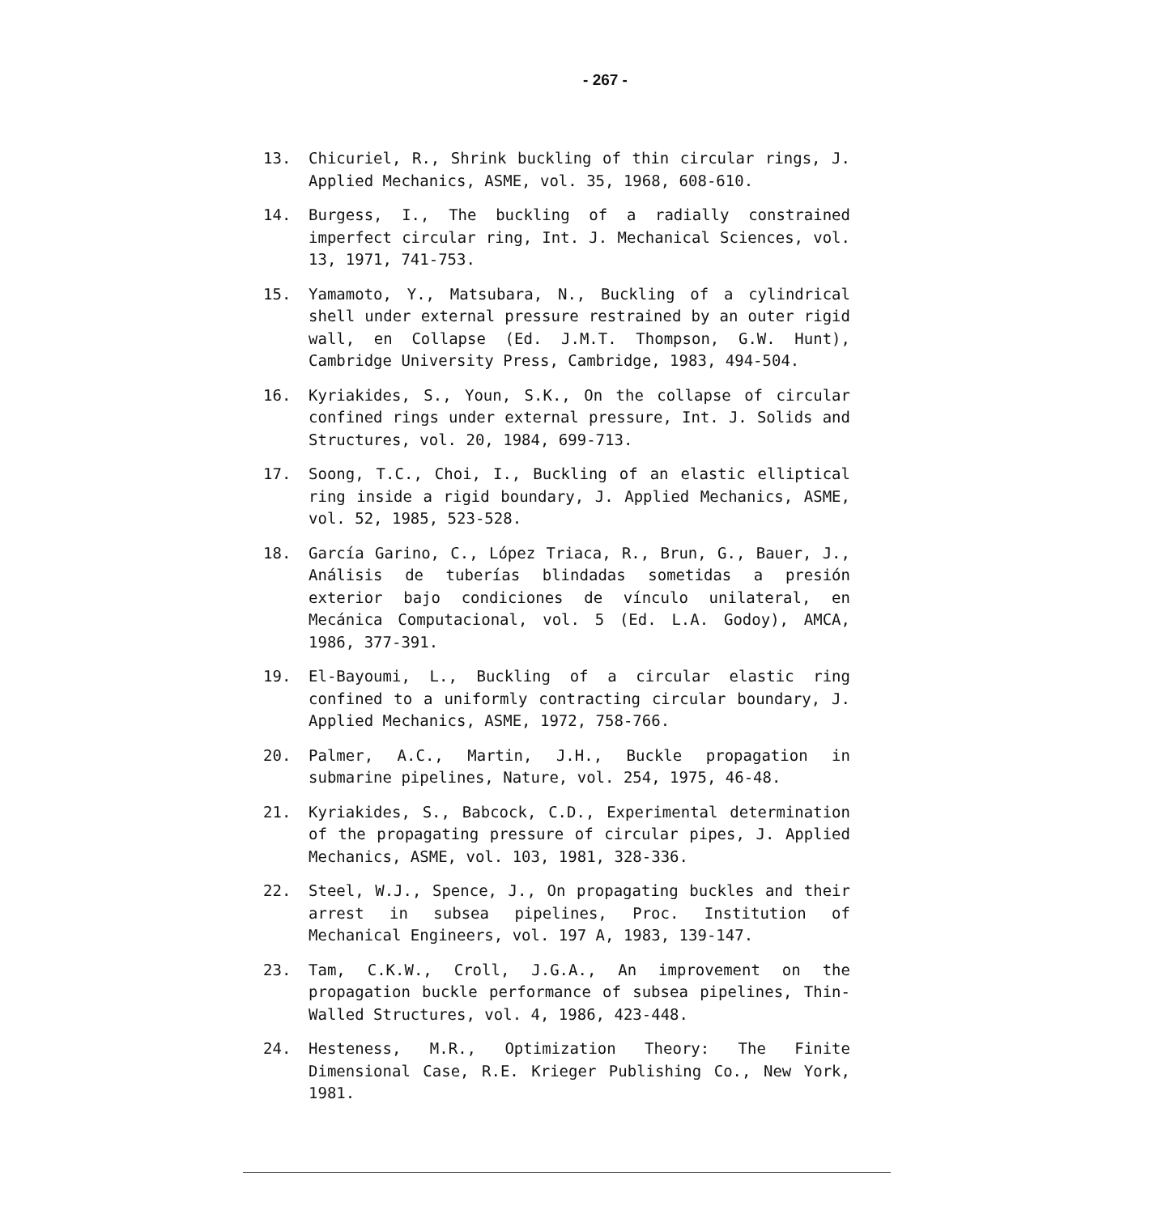- 267 -
13. Chicuriel, R., Shrink buckling of thin circular rings, J. Applied Mechanics, ASME, vol. 35, 1968, 608-610.
14. Burgess, I., The buckling of a radially constrained imperfect circular ring, Int. J. Mechanical Sciences, vol. 13, 1971, 741-753.
15. Yamamoto, Y., Matsubara, N., Buckling of a cylindrical shell under external pressure restrained by an outer rigid wall, en Collapse (Ed. J.M.T. Thompson, G.W. Hunt), Cambridge University Press, Cambridge, 1983, 494-504.
16. Kyriakides, S., Youn, S.K., On the collapse of circular confined rings under external pressure, Int. J. Solids and Structures, vol. 20, 1984, 699-713.
17. Soong, T.C., Choi, I., Buckling of an elastic elliptical ring inside a rigid boundary, J. Applied Mechanics, ASME, vol. 52, 1985, 523-528.
18. García Garino, C., López Triaca, R., Brun, G., Bauer, J., Análisis de tuberías blindadas sometidas a presión exterior bajo condiciones de vínculo unilateral, en Mecánica Computacional, vol. 5 (Ed. L.A. Godoy), AMCA, 1986, 377-391.
19. El-Bayoumi, L., Buckling of a circular elastic ring confined to a uniformly contracting circular boundary, J. Applied Mechanics, ASME, 1972, 758-766.
20. Palmer, A.C., Martin, J.H., Buckle propagation in submarine pipelines, Nature, vol. 254, 1975, 46-48.
21. Kyriakides, S., Babcock, C.D., Experimental determination of the propagating pressure of circular pipes, J. Applied Mechanics, ASME, vol. 103, 1981, 328-336.
22. Steel, W.J., Spence, J., On propagating buckles and their arrest in subsea pipelines, Proc. Institution of Mechanical Engineers, vol. 197 A, 1983, 139-147.
23. Tam, C.K.W., Croll, J.G.A., An improvement on the propagation buckle performance of subsea pipelines, Thin-Walled Structures, vol. 4, 1986, 423-448.
24. Hesteness, M.R., Optimization Theory: The Finite Dimensional Case, R.E. Krieger Publishing Co., New York, 1981.